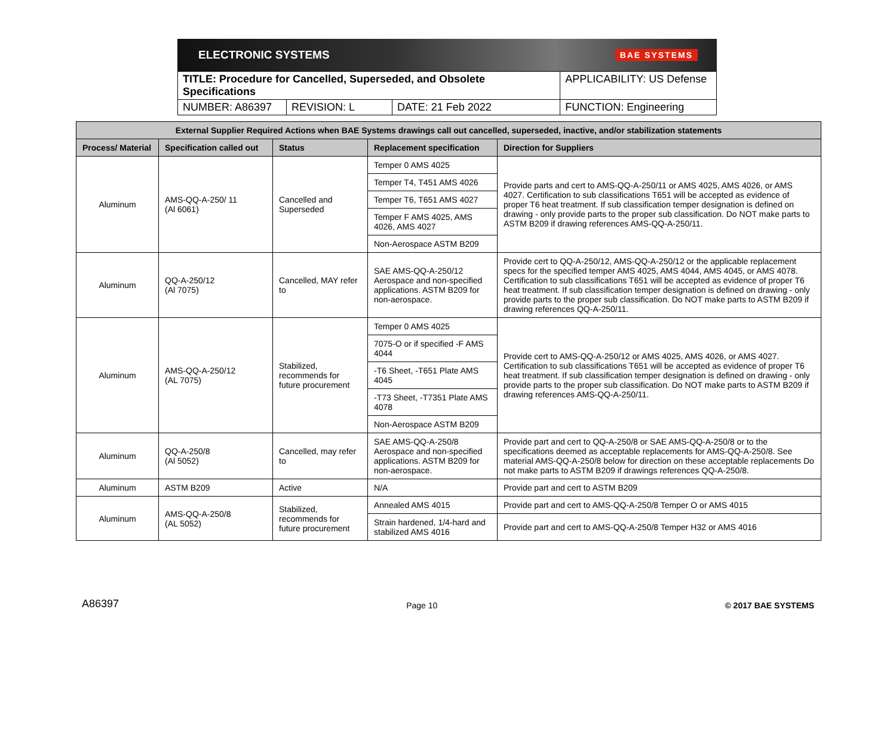ELECTRONIC SYSTEMS BAE SYSTEMS
| TITLE: Procedure for Cancelled, Superseded, and Obsolete Specifications | | | APPLICABILITY: US Defense |
| NUMBER: A86397 | REVISION: L | DATE: 21 Feb 2022 | FUNCTION: Engineering |
| External Supplier Required Actions when BAE Systems drawings call out cancelled, superseded, inactive, and/or stabilization statements | | | | |
| --- | --- | --- | --- | --- |
| Process/ Material | Specification called out | Status | Replacement specification | Direction for Suppliers |
| Aluminum | AMS-QQ-A-250/ 11 (Al 6061) | Cancelled and Superseded | Temper 0 AMS 4025 | Provide parts and cert to AMS-QQ-A-250/11 or AMS 4025, AMS 4026, or AMS 4027. Certification to sub classifications T651 will be accepted as evidence of proper T6 heat treatment. If sub classification temper designation is defined on drawing - only provide parts to the proper sub classification. Do NOT make parts to ASTM B209 if drawing references AMS-QQ-A-250/11. |
| | | | Temper T4, T451 AMS 4026 | |
| | | | Temper T6, T651 AMS 4027 | |
| | | | Temper F AMS 4025, AMS 4026, AMS 4027 | |
| | | | Non-Aerospace ASTM B209 | |
| Aluminum | QQ-A-250/12 (Al 7075) | Cancelled, MAY refer to | SAE AMS-QQ-A-250/12 Aerospace and non-specified applications. ASTM B209 for non-aerospace. | Provide cert to QQ-A-250/12, AMS-QQ-A-250/12 or the applicable replacement specs for the specified temper AMS 4025, AMS 4044, AMS 4045, or AMS 4078. Certification to sub classifications T651 will be accepted as evidence of proper T6 heat treatment. If sub classification temper designation is defined on drawing - only provide parts to the proper sub classification. Do NOT make parts to ASTM B209 if drawing references QQ-A-250/11. |
| Aluminum | AMS-QQ-A-250/12 (AL 7075) | Stabilized, recommends for future procurement | Temper 0 AMS 4025 | Provide cert to AMS-QQ-A-250/12 or AMS 4025, AMS 4026, or AMS 4027. Certification to sub classifications T651 will be accepted as evidence of proper T6 heat treatment. If sub classification temper designation is defined on drawing - only provide parts to the proper sub classification. Do NOT make parts to ASTM B209 if drawing references AMS-QQ-A-250/11. |
| | | | 7075-O or if specified -F AMS 4044 | |
| | | | -T6 Sheet, -T651 Plate AMS 4045 | |
| | | | -T73 Sheet, -T7351 Plate AMS 4078 | |
| | | | Non-Aerospace ASTM B209 | |
| Aluminum | QQ-A-250/8 (Al 5052) | Cancelled, may refer to | SAE AMS-QQ-A-250/8 Aerospace and non-specified applications. ASTM B209 for non-aerospace. | Provide part and cert to QQ-A-250/8 or SAE AMS-QQ-A-250/8 or to the specifications deemed as acceptable replacements for AMS-QQ-A-250/8. See material AMS-QQ-A-250/8 below for direction on these acceptable replacements Do not make parts to ASTM B209 if drawings references QQ-A-250/8. |
| Aluminum | ASTM B209 | Active | N/A | Provide part and cert to ASTM B209 |
| Aluminum | AMS-QQ-A-250/8 (AL 5052) | Stabilized, recommends for future procurement | Annealed AMS 4015 | Provide part and cert to AMS-QQ-A-250/8 Temper O or AMS 4015 |
| | | | Strain hardened, 1/4-hard and stabilized AMS 4016 | Provide part and cert to AMS-QQ-A-250/8 Temper H32 or AMS 4016 |
A86397 Page 10 © 2017 BAE SYSTEMS